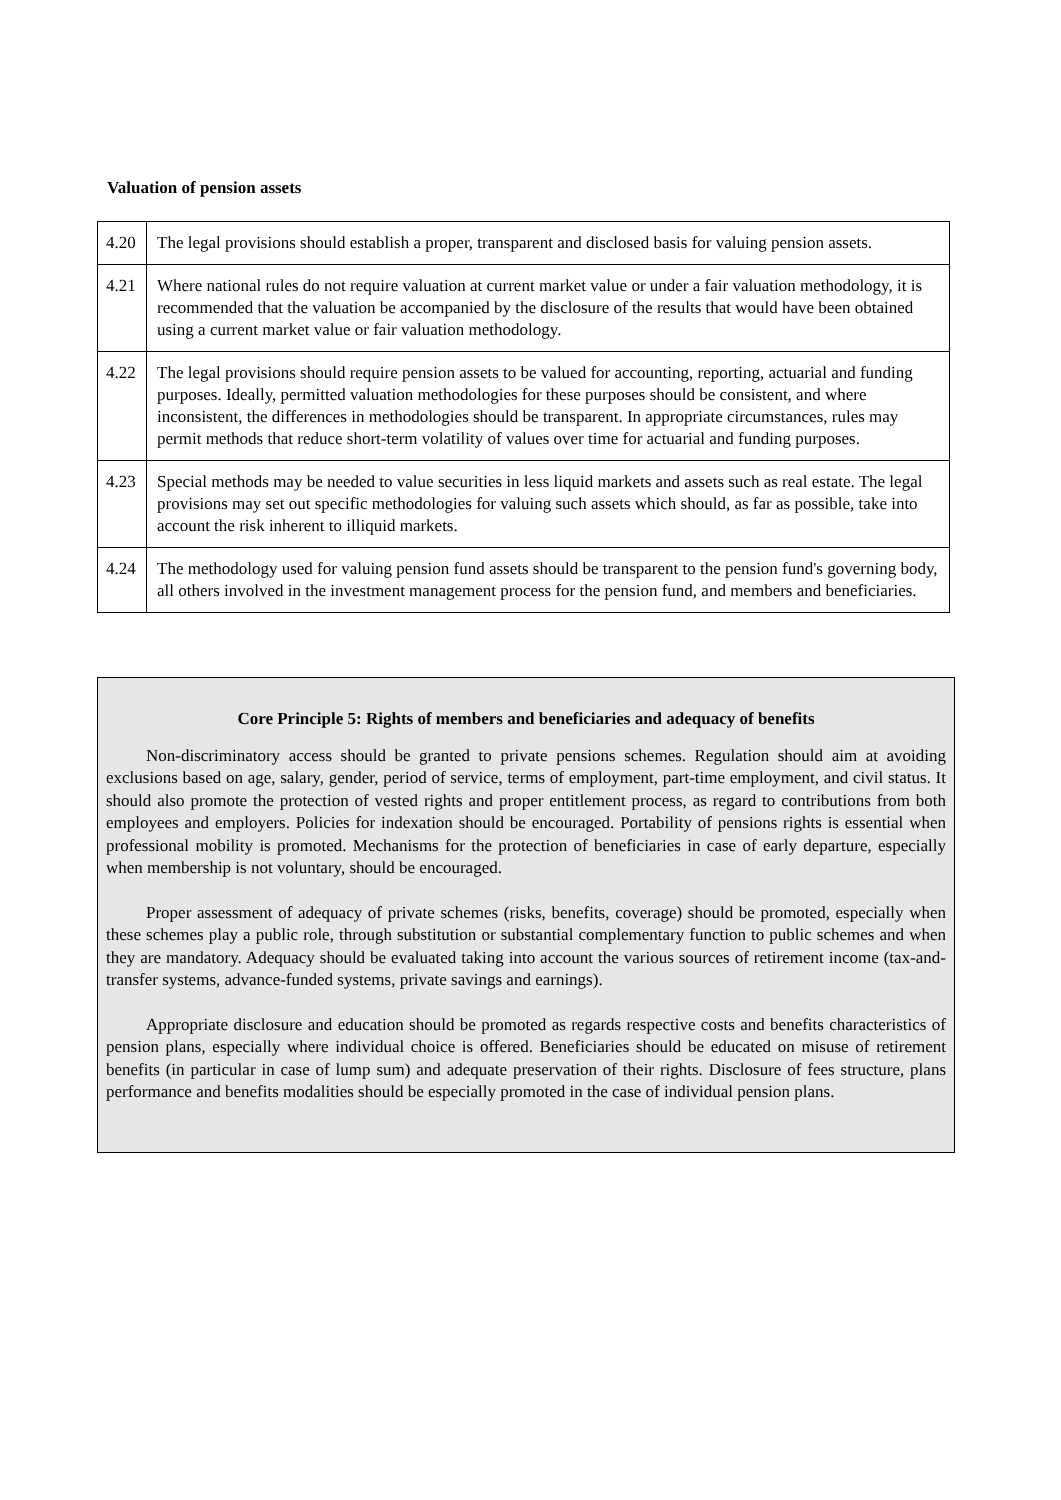Valuation of pension assets
| 4.20 | The legal provisions should establish a proper, transparent and disclosed basis for valuing pension assets. |
| 4.21 | Where national rules do not require valuation at current market value or under a fair valuation methodology, it is recommended that the valuation be accompanied by the disclosure of the results that would have been obtained using a current market value or fair valuation methodology. |
| 4.22 | The legal provisions should require pension assets to be valued for accounting, reporting, actuarial and funding purposes. Ideally, permitted valuation methodologies for these purposes should be consistent, and where inconsistent, the differences in methodologies should be transparent. In appropriate circumstances, rules may permit methods that reduce short-term volatility of values over time for actuarial and funding purposes. |
| 4.23 | Special methods may be needed to value securities in less liquid markets and assets such as real estate. The legal provisions may set out specific methodologies for valuing such assets which should, as far as possible, take into account the risk inherent to illiquid markets. |
| 4.24 | The methodology used for valuing pension fund assets should be transparent to the pension fund's governing body, all others involved in the investment management process for the pension fund, and members and beneficiaries. |
Core Principle 5: Rights of members and beneficiaries and adequacy of benefits
Non-discriminatory access should be granted to private pensions schemes. Regulation should aim at avoiding exclusions based on age, salary, gender, period of service, terms of employment, part-time employment, and civil status. It should also promote the protection of vested rights and proper entitlement process, as regard to contributions from both employees and employers. Policies for indexation should be encouraged. Portability of pensions rights is essential when professional mobility is promoted. Mechanisms for the protection of beneficiaries in case of early departure, especially when membership is not voluntary, should be encouraged.
Proper assessment of adequacy of private schemes (risks, benefits, coverage) should be promoted, especially when these schemes play a public role, through substitution or substantial complementary function to public schemes and when they are mandatory. Adequacy should be evaluated taking into account the various sources of retirement income (tax-and-transfer systems, advance-funded systems, private savings and earnings).
Appropriate disclosure and education should be promoted as regards respective costs and benefits characteristics of pension plans, especially where individual choice is offered. Beneficiaries should be educated on misuse of retirement benefits (in particular in case of lump sum) and adequate preservation of their rights. Disclosure of fees structure, plans performance and benefits modalities should be especially promoted in the case of individual pension plans.